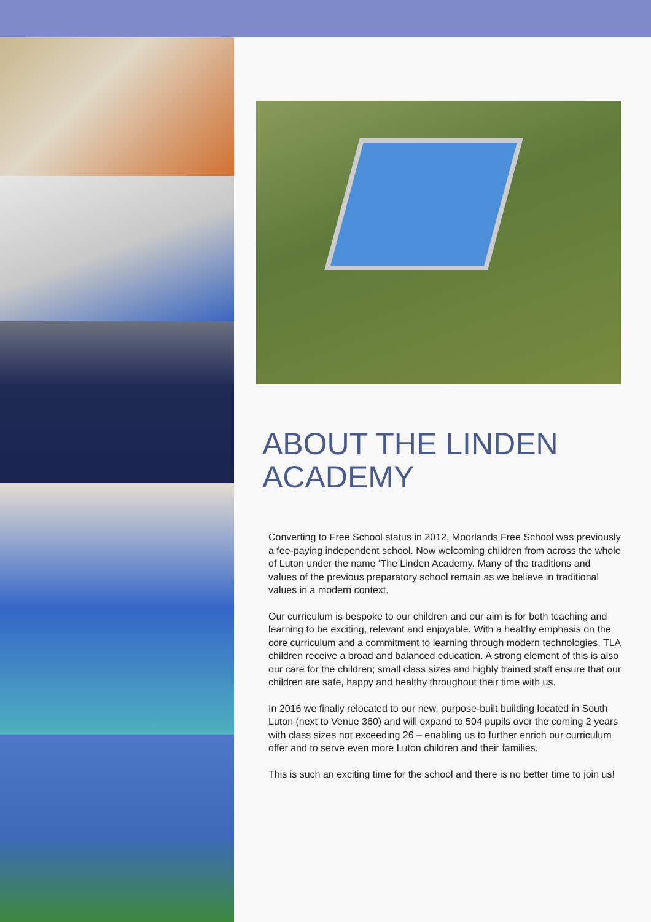ABOUT THE LINDEN ACADEMY
Converting to Free School status in 2012, Moorlands Free School was previously a fee-paying independent school. Now welcoming children from across the whole of Luton under the name ‘The Linden Academy. Many of the traditions and values of the previous preparatory school remain as we believe in traditional values in a modern context.
Our curriculum is bespoke to our children and our aim is for both teaching and learning to be exciting, relevant and enjoyable. With a healthy emphasis on the core curriculum and a commitment to learning through modern technologies, TLA children receive a broad and balanced education. A strong element of this is also our care for the children; small class sizes and highly trained staff ensure that our children are safe, happy and healthy throughout their time with us.
In 2016 we finally relocated to our new, purpose-built building located in South Luton (next to Venue 360) and will expand to 504 pupils over the coming 2 years with class sizes not exceeding 26 – enabling us to further enrich our curriculum offer and to serve even more Luton children and their families.
This is such an exciting time for the school and there is no better time to join us!